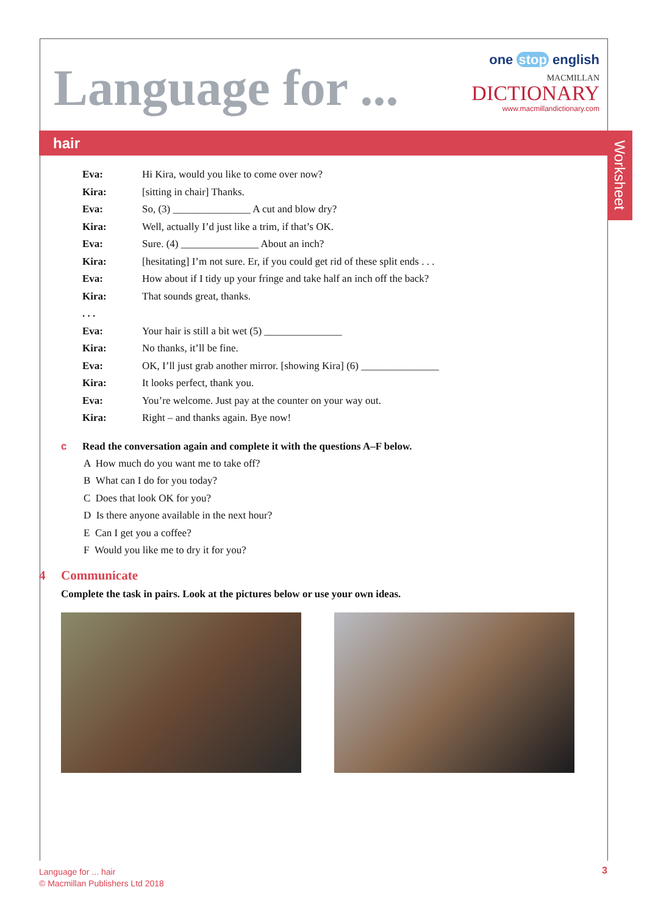Language for ...
one stop english
MACMILLAN
DICTIONARY
www.macmillandictionary.com
hair
Worksheet
| Eva: | Hi Kira, would you like to come over now? |
| Kira: | [sitting in chair] Thanks. |
| Eva: | So, (3) _______________ A cut and blow dry? |
| Kira: | Well, actually I’d just like a trim, if that’s OK. |
| Eva: | Sure. (4) _______________ About an inch? |
| Kira: | [hesitating] I’m not sure. Er, if you could get rid of these split ends . . . |
| Eva: | How about if I tidy up your fringe and take half an inch off the back? |
| Kira: | That sounds great, thanks. |
| . . . | |
| Eva: | Your hair is still a bit wet (5) _______________ |
| Kira: | No thanks, it’ll be fine. |
| Eva: | OK, I’ll just grab another mirror. [showing Kira] (6) _______________ |
| Kira: | It looks perfect, thank you. |
| Eva: | You’re welcome. Just pay at the counter on your way out. |
| Kira: | Right – and thanks again. Bye now! |
c Read the conversation again and complete it with the questions A–F below.
A How much do you want me to take off?
B What can I do for you today?
C Does that look OK for you?
D Is there anyone available in the next hour?
E Can I get you a coffee?
F Would you like me to dry it for you?
4 Communicate
Complete the task in pairs. Look at the pictures below or use your own ideas.
Language for ... hair
© Macmillan Publishers Ltd 2018
3